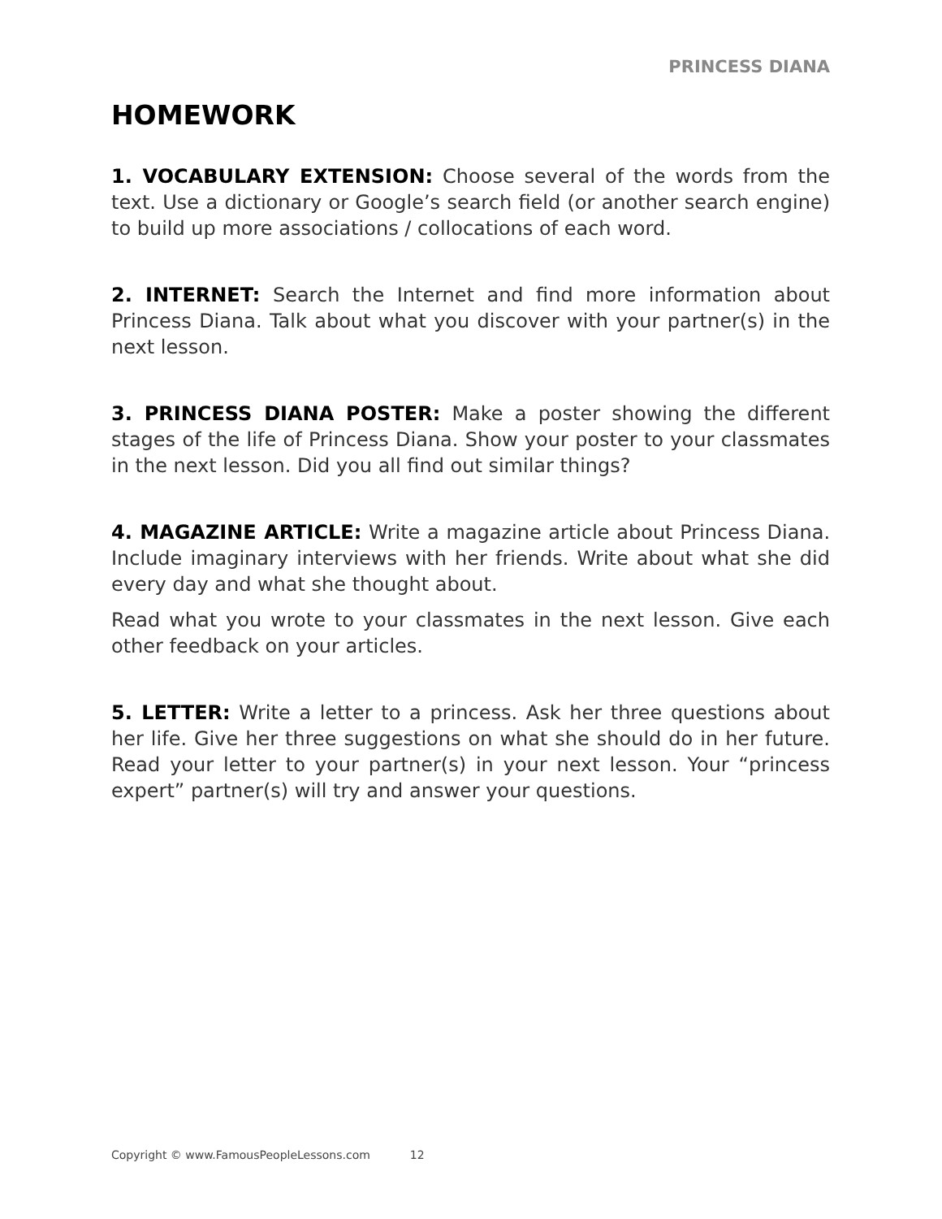PRINCESS DIANA
HOMEWORK
1. VOCABULARY EXTENSION: Choose several of the words from the text. Use a dictionary or Google’s search field (or another search engine) to build up more associations / collocations of each word.
2. INTERNET: Search the Internet and find more information about Princess Diana. Talk about what you discover with your partner(s) in the next lesson.
3. PRINCESS DIANA POSTER: Make a poster showing the different stages of the life of Princess Diana. Show your poster to your classmates in the next lesson. Did you all find out similar things?
4. MAGAZINE ARTICLE: Write a magazine article about Princess Diana. Include imaginary interviews with her friends. Write about what she did every day and what she thought about.
Read what you wrote to your classmates in the next lesson. Give each other feedback on your articles.
5. LETTER: Write a letter to a princess. Ask her three questions about her life. Give her three suggestions on what she should do in her future. Read your letter to your partner(s) in your next lesson. Your “princess expert” partner(s) will try and answer your questions.
Copyright © www.FamousPeopleLessons.com 12